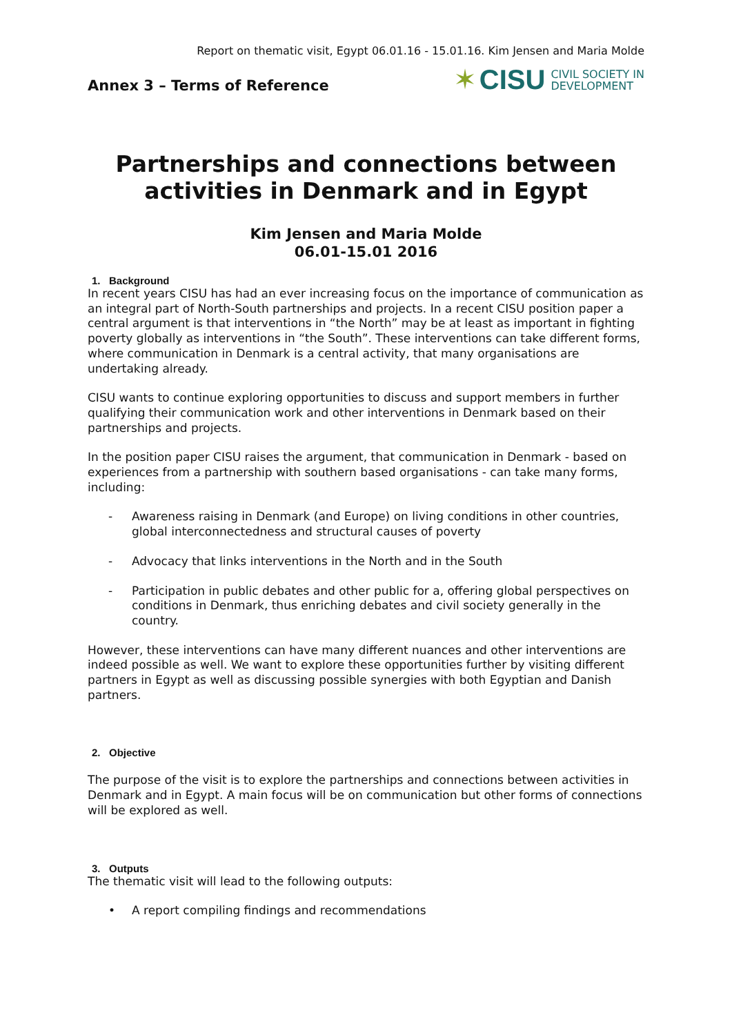Report on thematic visit, Egypt 06.01.16 - 15.01.16. Kim Jensen and Maria Molde
Annex 3 – Terms of Reference
✶ CISU CIVIL SOCIETY IN
DEVELOPMENT
Partnerships and connections between activities in Denmark and in Egypt
Kim Jensen and Maria Molde
06.01-15.01 2016
1. Background
In recent years CISU has had an ever increasing focus on the importance of communication as an integral part of North-South partnerships and projects. In a recent CISU position paper a central argument is that interventions in “the North” may be at least as important in fighting poverty globally as interventions in “the South”. These interventions can take different forms, where communication in Denmark is a central activity, that many organisations are undertaking already.
CISU wants to continue exploring opportunities to discuss and support members in further qualifying their communication work and other interventions in Denmark based on their partnerships and projects.
In the position paper CISU raises the argument, that communication in Denmark - based on experiences from a partnership with southern based organisations - can take many forms, including:
- Awareness raising in Denmark (and Europe) on living conditions in other countries, global interconnectedness and structural causes of poverty
- Advocacy that links interventions in the North and in the South
- Participation in public debates and other public for a, offering global perspectives on conditions in Denmark, thus enriching debates and civil society generally in the country.
However, these interventions can have many different nuances and other interventions are indeed possible as well. We want to explore these opportunities further by visiting different partners in Egypt as well as discussing possible synergies with both Egyptian and Danish partners.
2. Objective
The purpose of the visit is to explore the partnerships and connections between activities in Denmark and in Egypt. A main focus will be on communication but other forms of connections will be explored as well.
3. Outputs
The thematic visit will lead to the following outputs:
• A report compiling findings and recommendations